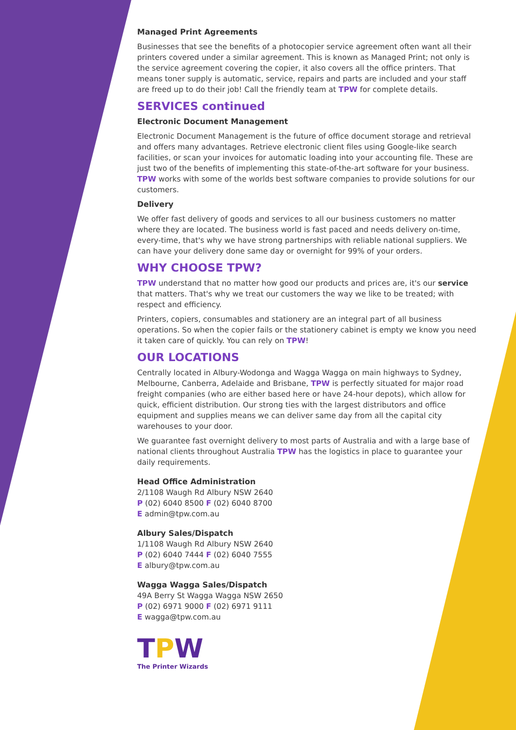Managed Print Agreements
Businesses that see the benefits of a photocopier service agreement often want all their printers covered under a similar agreement. This is known as Managed Print; not only is the service agreement covering the copier, it also covers all the office printers. That means toner supply is automatic, service, repairs and parts are included and your staff are freed up to do their job! Call the friendly team at TPW for complete details.
SERVICES continued
Electronic Document Management
Electronic Document Management is the future of office document storage and retrieval and offers many advantages. Retrieve electronic client files using Google-like search facilities, or scan your invoices for automatic loading into your accounting file. These are just two of the benefits of implementing this state-of-the-art software for your business. TPW works with some of the worlds best software companies to provide solutions for our customers.
Delivery
We offer fast delivery of goods and services to all our business customers no matter where they are located. The business world is fast paced and needs delivery on-time, every-time, that's why we have strong partnerships with reliable national suppliers. We can have your delivery done same day or overnight for 99% of your orders.
WHY CHOOSE TPW?
TPW understand that no matter how good our products and prices are, it's our service that matters. That's why we treat our customers the way we like to be treated; with respect and efficiency.
Printers, copiers, consumables and stationery are an integral part of all business operations. So when the copier fails or the stationery cabinet is empty we know you need it taken care of quickly. You can rely on TPW!
OUR LOCATIONS
Centrally located in Albury-Wodonga and Wagga Wagga on main highways to Sydney, Melbourne, Canberra, Adelaide and Brisbane, TPW is perfectly situated for major road freight companies (who are either based here or have 24-hour depots), which allow for quick, efficient distribution. Our strong ties with the largest distributors and office equipment and supplies means we can deliver same day from all the capital city warehouses to your door.
We guarantee fast overnight delivery to most parts of Australia and with a large base of national clients throughout Australia TPW has the logistics in place to guarantee your daily requirements.
Head Office Administration
2/1108 Waugh Rd Albury NSW 2640
P (02) 6040 8500 F (02) 6040 8700
E admin@tpw.com.au
Albury Sales/Dispatch
1/1108 Waugh Rd Albury NSW 2640
P (02) 6040 7444 F (02) 6040 7555
E albury@tpw.com.au
Wagga Wagga Sales/Dispatch
49A Berry St Wagga Wagga NSW 2650
P (02) 6971 9000 F (02) 6971 9111
E wagga@tpw.com.au
TPW
The Printer Wizards